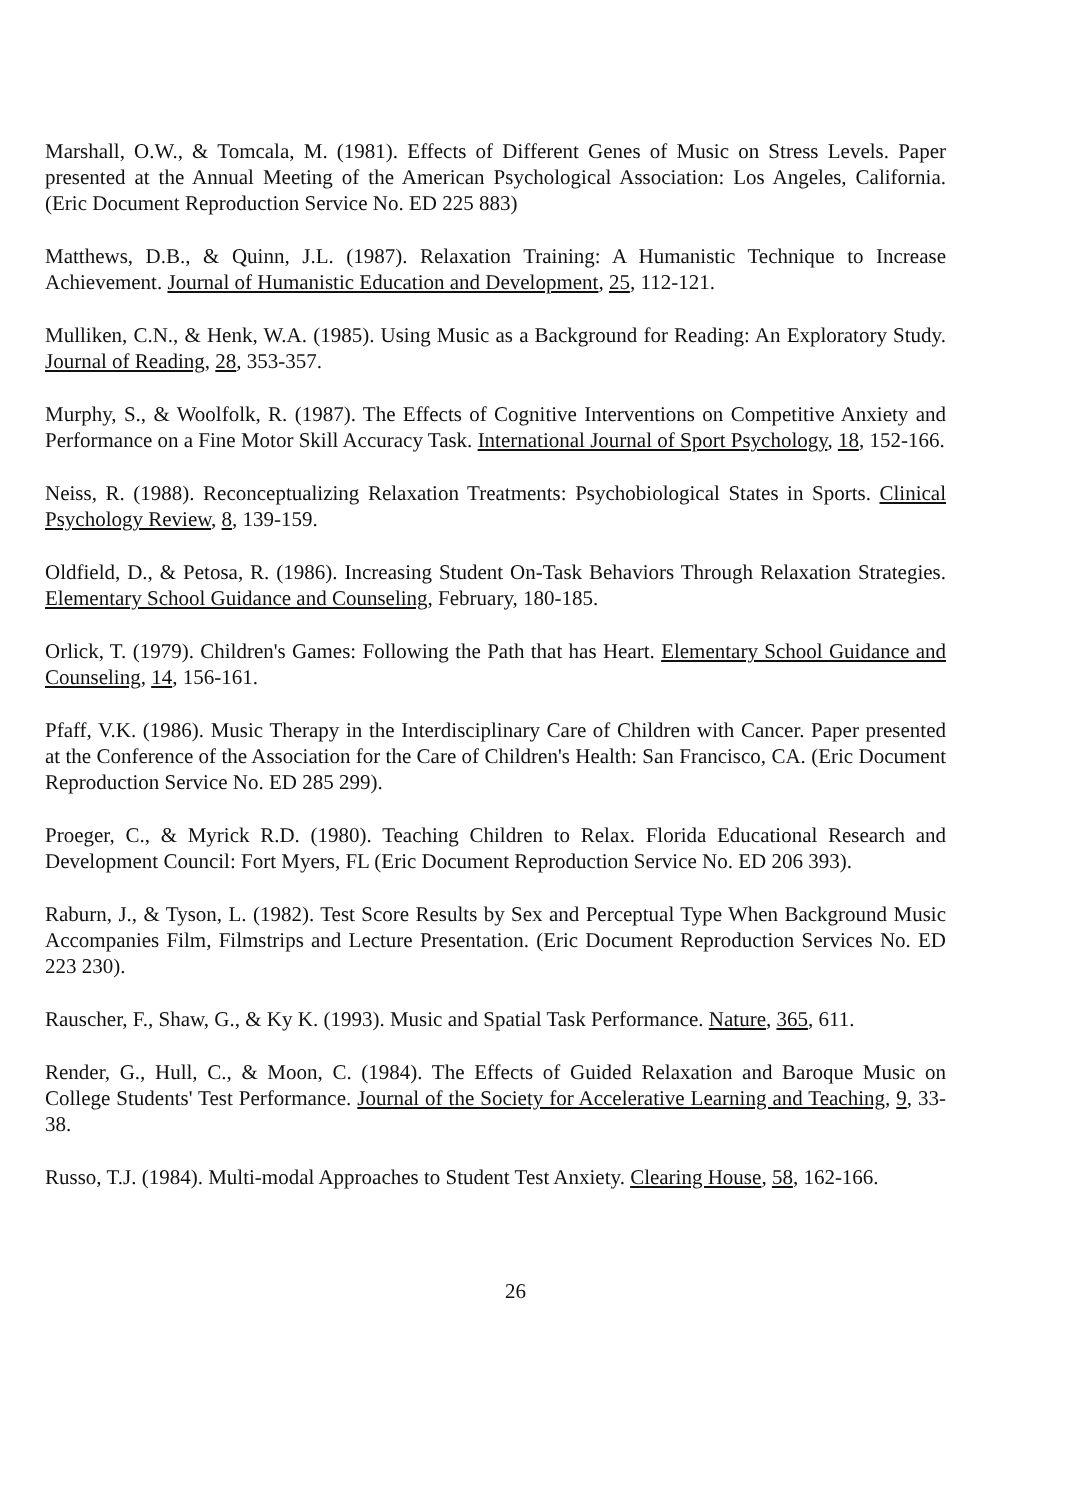Marshall, O.W., & Tomcala, M. (1981). Effects of Different Genes of Music on Stress Levels. Paper presented at the Annual Meeting of the American Psychological Association: Los Angeles, California. (Eric Document Reproduction Service No. ED 225 883)
Matthews, D.B., & Quinn, J.L. (1987). Relaxation Training: A Humanistic Technique to Increase Achievement. Journal of Humanistic Education and Development, 25, 112-121.
Mulliken, C.N., & Henk, W.A. (1985). Using Music as a Background for Reading: An Exploratory Study. Journal of Reading, 28, 353-357.
Murphy, S., & Woolfolk, R. (1987). The Effects of Cognitive Interventions on Competitive Anxiety and Performance on a Fine Motor Skill Accuracy Task. International Journal of Sport Psychology, 18, 152-166.
Neiss, R. (1988). Reconceptualizing Relaxation Treatments: Psychobiological States in Sports. Clinical Psychology Review, 8, 139-159.
Oldfield, D., & Petosa, R. (1986). Increasing Student On-Task Behaviors Through Relaxation Strategies. Elementary School Guidance and Counseling, February, 180-185.
Orlick, T. (1979). Children's Games: Following the Path that has Heart. Elementary School Guidance and Counseling, 14, 156-161.
Pfaff, V.K. (1986). Music Therapy in the Interdisciplinary Care of Children with Cancer. Paper presented at the Conference of the Association for the Care of Children's Health: San Francisco, CA. (Eric Document Reproduction Service No. ED 285 299).
Proeger, C., & Myrick R.D. (1980). Teaching Children to Relax. Florida Educational Research and Development Council: Fort Myers, FL (Eric Document Reproduction Service No. ED 206 393).
Raburn, J., & Tyson, L. (1982). Test Score Results by Sex and Perceptual Type When Background Music Accompanies Film, Filmstrips and Lecture Presentation. (Eric Document Reproduction Services No. ED 223 230).
Rauscher, F., Shaw, G., & Ky K. (1993). Music and Spatial Task Performance. Nature, 365, 611.
Render, G., Hull, C., & Moon, C. (1984). The Effects of Guided Relaxation and Baroque Music on College Students' Test Performance. Journal of the Society for Accelerative Learning and Teaching, 9, 33-38.
Russo, T.J. (1984). Multi-modal Approaches to Student Test Anxiety. Clearing House, 58, 162-166.
26